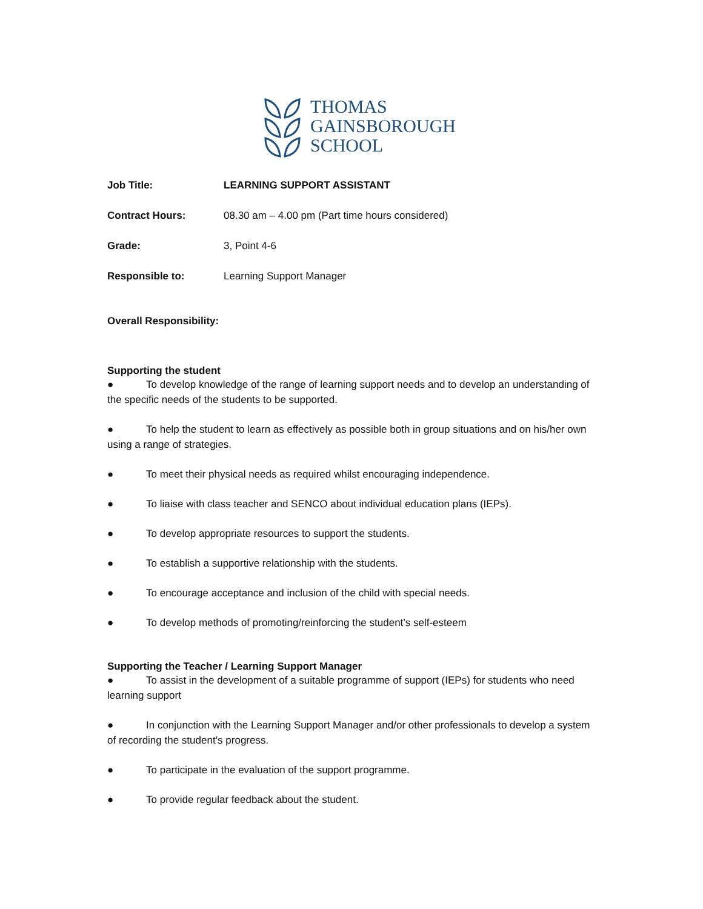THOMAS
GAINSBOROUGH
SCHOOL
Job Title: LEARNING SUPPORT ASSISTANT
Contract Hours: 08.30 am – 4.00 pm (Part time hours considered)
Grade: 3, Point 4-6
Responsible to: Learning Support Manager
Overall Responsibility:
Supporting the student
● To develop knowledge of the range of learning support needs and to develop an understanding of the specific needs of the students to be supported.
● To help the student to learn as effectively as possible both in group situations and on his/her own using a range of strategies.
● To meet their physical needs as required whilst encouraging independence.
● To liaise with class teacher and SENCO about individual education plans (IEPs).
● To develop appropriate resources to support the students.
● To establish a supportive relationship with the students.
● To encourage acceptance and inclusion of the child with special needs.
● To develop methods of promoting/reinforcing the student’s self-esteem
Supporting the Teacher / Learning Support Manager
● To assist in the development of a suitable programme of support (IEPs) for students who need learning support
● In conjunction with the Learning Support Manager and/or other professionals to develop a system of recording the student’s progress.
● To participate in the evaluation of the support programme.
● To provide regular feedback about the student.